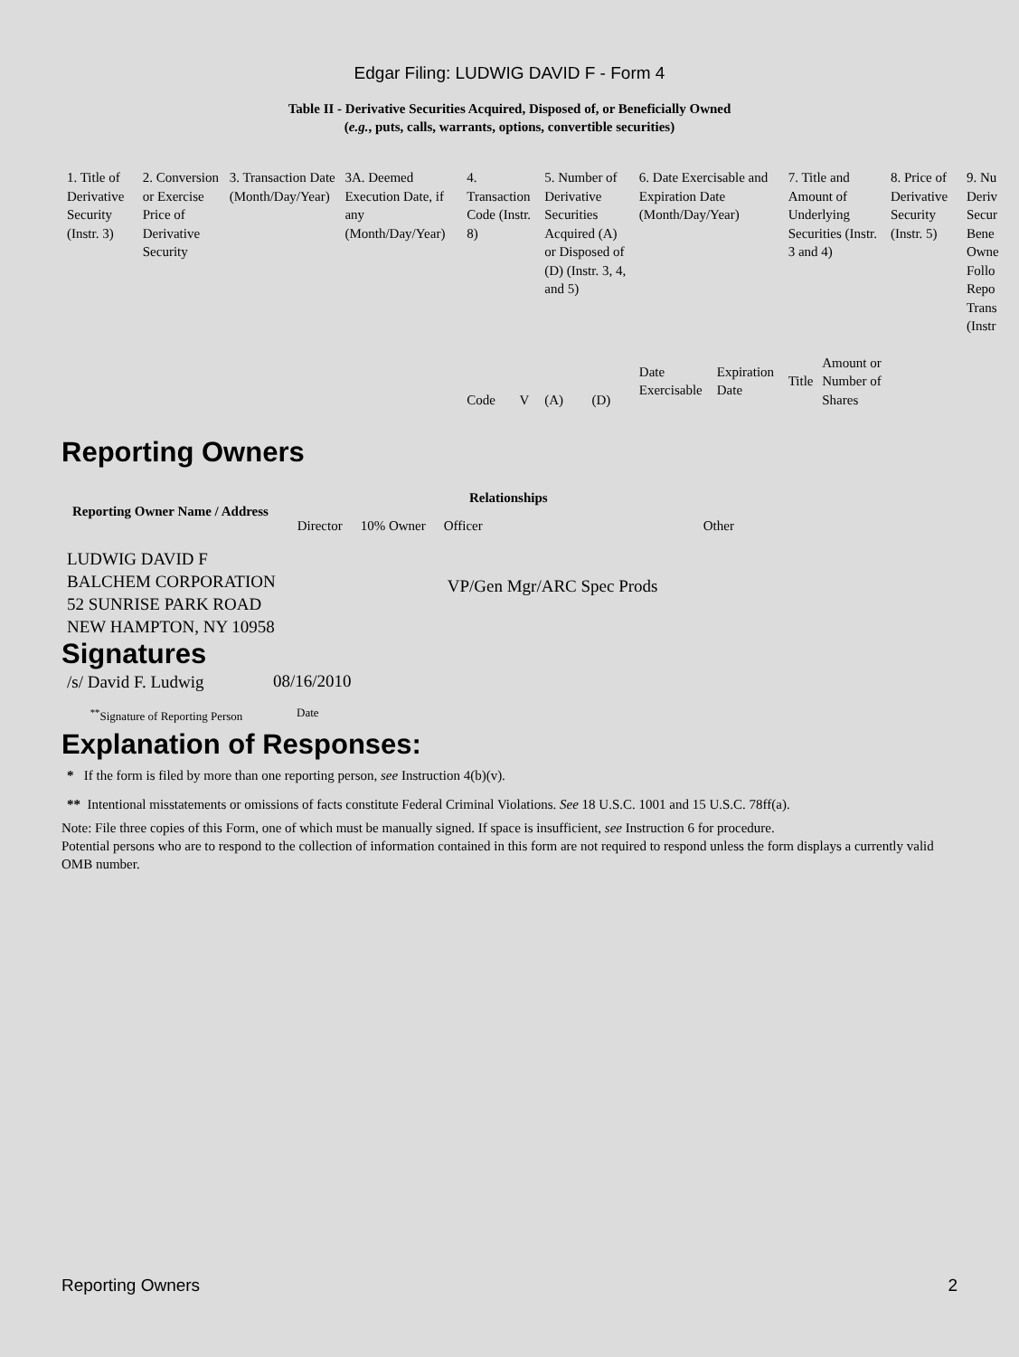Edgar Filing: LUDWIG DAVID F - Form 4
Table II - Derivative Securities Acquired, Disposed of, or Beneficially Owned
(e.g., puts, calls, warrants, options, convertible securities)
| 1. Title of Derivative Security (Instr. 3) | 2. Conversion or Exercise Price of Derivative Security | 3. Transaction Date (Month/Day/Year) | 3A. Deemed Execution Date, if any (Month/Day/Year) | 4. Transaction Code (Instr. 8) | | 5. Number of Derivative Securities Acquired (A) or Disposed of (D) (Instr. 3, 4, and 5) | | 6. Date Exercisable and Expiration Date (Month/Day/Year) | | 7. Title and Amount of Underlying Securities (Instr. 3 and 4) | | 8. Price of Derivative Security (Instr. 5) | 9. Nu Deriv Secur Bene Owne Follo Repo Trans (Instr |
| --- | --- | --- | --- | --- | --- | --- | --- | --- | --- | --- | --- | --- | --- |
| | | | | Code | V | (A) | (D) | Date Exercisable | Expiration Date | Title | Amount or Number of Shares | | |
Reporting Owners
| Reporting Owner Name / Address | Relationships | | | |
| --- | --- | --- | --- | --- |
| | Director | 10% Owner | Officer | Other |
| LUDWIG DAVID F BALCHEM CORPORATION 52 SUNRISE PARK ROAD NEW HAMPTON, NY 10958 | | | VP/Gen Mgr/ARC Spec Prods | |
Signatures
| /s/ David F. Ludwig | 08/16/2010 |
| <sup>**</sup> Signature of Reporting Person | Date |
Explanation of Responses:
* If the form is filed by more than one reporting person, see Instruction 4(b)(v).
** Intentional misstatements or omissions of facts constitute Federal Criminal Violations. See 18 U.S.C. 1001 and 15 U.S.C. 78ff(a).
Note: File three copies of this Form, one of which must be manually signed. If space is insufficient, see Instruction 6 for procedure.
Potential persons who are to respond to the collection of information contained in this form are not required to respond unless the form displays a currently valid OMB number.
Reporting Owners 2